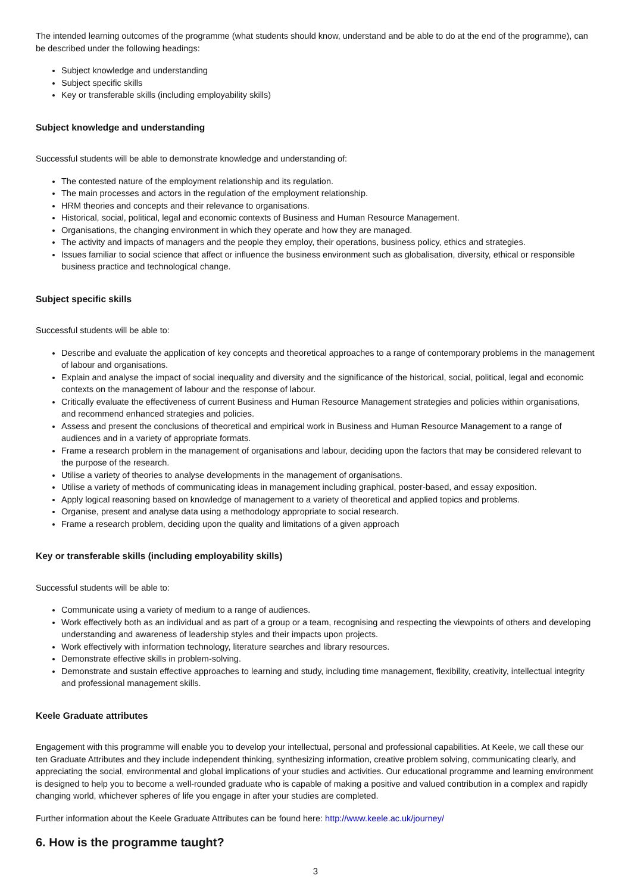The intended learning outcomes of the programme (what students should know, understand and be able to do at the end of the programme), can be described under the following headings:
Subject knowledge and understanding
Subject specific skills
Key or transferable skills (including employability skills)
Subject knowledge and understanding
Successful students will be able to demonstrate knowledge and understanding of:
The contested nature of the employment relationship and its regulation.
The main processes and actors in the regulation of the employment relationship.
HRM theories and concepts and their relevance to organisations.
Historical, social, political, legal and economic contexts of Business and Human Resource Management.
Organisations, the changing environment in which they operate and how they are managed.
The activity and impacts of managers and the people they employ, their operations, business policy, ethics and strategies.
Issues familiar to social science that affect or influence the business environment such as globalisation, diversity, ethical or responsible business practice and technological change.
Subject specific skills
Successful students will be able to:
Describe and evaluate the application of key concepts and theoretical approaches to a range of contemporary problems in the management of labour and organisations.
Explain and analyse the impact of social inequality and diversity and the significance of the historical, social, political, legal and economic contexts on the management of labour and the response of labour.
Critically evaluate the effectiveness of current Business and Human Resource Management strategies and policies within organisations, and recommend enhanced strategies and policies.
Assess and present the conclusions of theoretical and empirical work in Business and Human Resource Management to a range of audiences and in a variety of appropriate formats.
Frame a research problem in the management of organisations and labour, deciding upon the factors that may be considered relevant to the purpose of the research.
Utilise a variety of theories to analyse developments in the management of organisations.
Utilise a variety of methods of communicating ideas in management including graphical, poster-based, and essay exposition.
Apply logical reasoning based on knowledge of management to a variety of theoretical and applied topics and problems.
Organise, present and analyse data using a methodology appropriate to social research.
Frame a research problem, deciding upon the quality and limitations of a given approach
Key or transferable skills (including employability skills)
Successful students will be able to:
Communicate using a variety of medium to a range of audiences.
Work effectively both as an individual and as part of a group or a team, recognising and respecting the viewpoints of others and developing understanding and awareness of leadership styles and their impacts upon projects.
Work effectively with information technology, literature searches and library resources.
Demonstrate effective skills in problem-solving.
Demonstrate and sustain effective approaches to learning and study, including time management, flexibility, creativity, intellectual integrity and professional management skills.
Keele Graduate attributes
Engagement with this programme will enable you to develop your intellectual, personal and professional capabilities. At Keele, we call these our ten Graduate Attributes and they include independent thinking, synthesizing information, creative problem solving, communicating clearly, and appreciating the social, environmental and global implications of your studies and activities. Our educational programme and learning environment is designed to help you to become a well-rounded graduate who is capable of making a positive and valued contribution in a complex and rapidly changing world, whichever spheres of life you engage in after your studies are completed.
Further information about the Keele Graduate Attributes can be found here: http://www.keele.ac.uk/journey/
6. How is the programme taught?
3